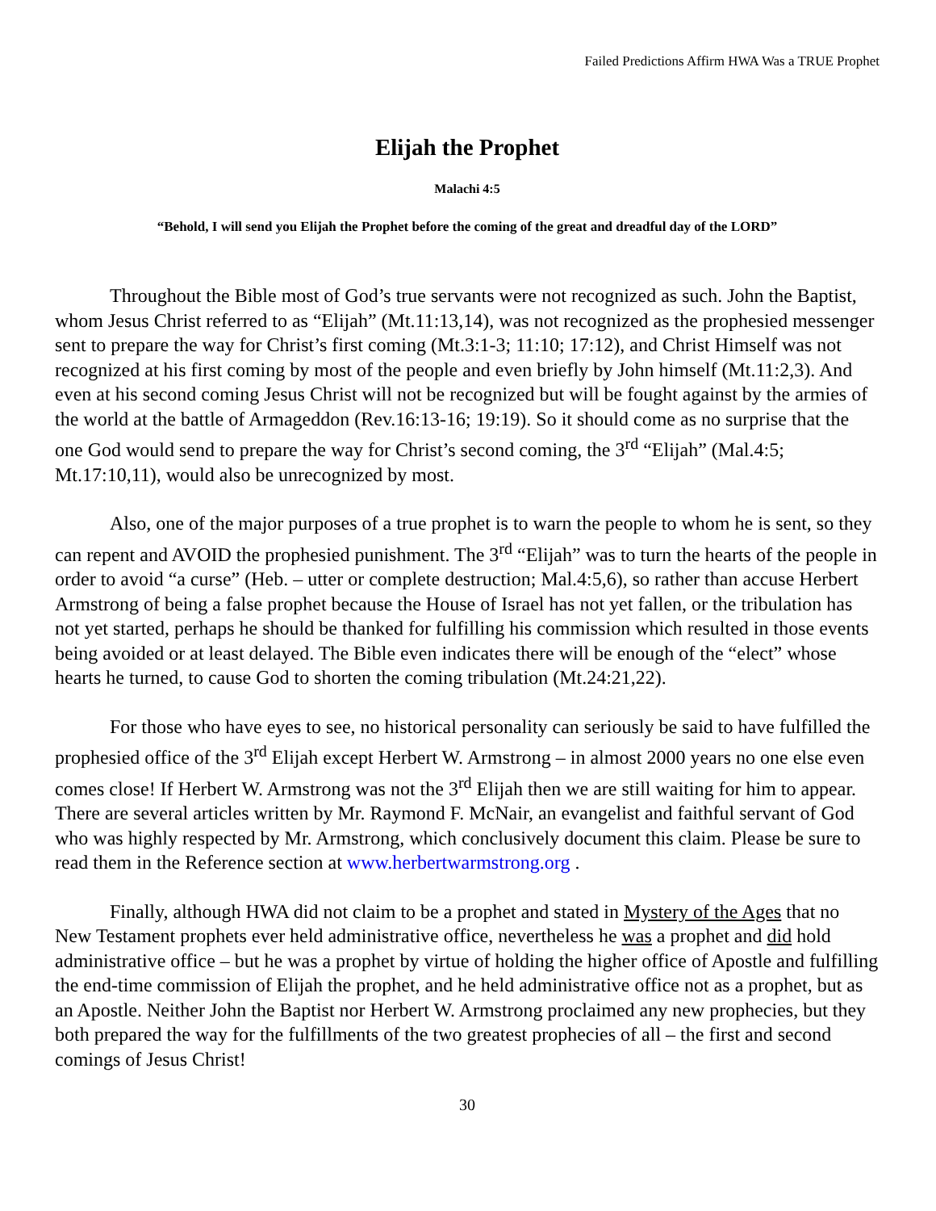Failed Predictions Affirm HWA Was a TRUE Prophet
Elijah the Prophet
Malachi 4:5
“Behold, I will send you Elijah the Prophet before the coming of the great and dreadful day of the LORD”
Throughout the Bible most of God’s true servants were not recognized as such. John the Baptist, whom Jesus Christ referred to as “Elijah” (Mt.11:13,14), was not recognized as the prophesied messenger sent to prepare the way for Christ’s first coming (Mt.3:1-3; 11:10; 17:12), and Christ Himself was not recognized at his first coming by most of the people and even briefly by John himself (Mt.11:2,3). And even at his second coming Jesus Christ will not be recognized but will be fought against by the armies of the world at the battle of Armageddon (Rev.16:13-16; 19:19). So it should come as no surprise that the one God would send to prepare the way for Christ’s second coming, the 3<sup>rd</sup> “Elijah” (Mal.4:5; Mt.17:10,11), would also be unrecognized by most.
Also, one of the major purposes of a true prophet is to warn the people to whom he is sent, so they can repent and AVOID the prophesied punishment. The 3<sup>rd</sup> “Elijah” was to turn the hearts of the people in order to avoid “a curse” (Heb. – utter or complete destruction; Mal.4:5,6), so rather than accuse Herbert Armstrong of being a false prophet because the House of Israel has not yet fallen, or the tribulation has not yet started, perhaps he should be thanked for fulfilling his commission which resulted in those events being avoided or at least delayed. The Bible even indicates there will be enough of the “elect” whose hearts he turned, to cause God to shorten the coming tribulation (Mt.24:21,22).
For those who have eyes to see, no historical personality can seriously be said to have fulfilled the prophesied office of the 3<sup>rd</sup> Elijah except Herbert W. Armstrong – in almost 2000 years no one else even comes close! If Herbert W. Armstrong was not the 3<sup>rd</sup> Elijah then we are still waiting for him to appear. There are several articles written by Mr. Raymond F. McNair, an evangelist and faithful servant of God who was highly respected by Mr. Armstrong, which conclusively document this claim. Please be sure to read them in the Reference section at www.herbertwarmstrong.org .
Finally, although HWA did not claim to be a prophet and stated in Mystery of the Ages that no New Testament prophets ever held administrative office, nevertheless he was a prophet and did hold administrative office – but he was a prophet by virtue of holding the higher office of Apostle and fulfilling the end-time commission of Elijah the prophet, and he held administrative office not as a prophet, but as an Apostle. Neither John the Baptist nor Herbert W. Armstrong proclaimed any new prophecies, but they both prepared the way for the fulfillments of the two greatest prophecies of all – the first and second comings of Jesus Christ!
30